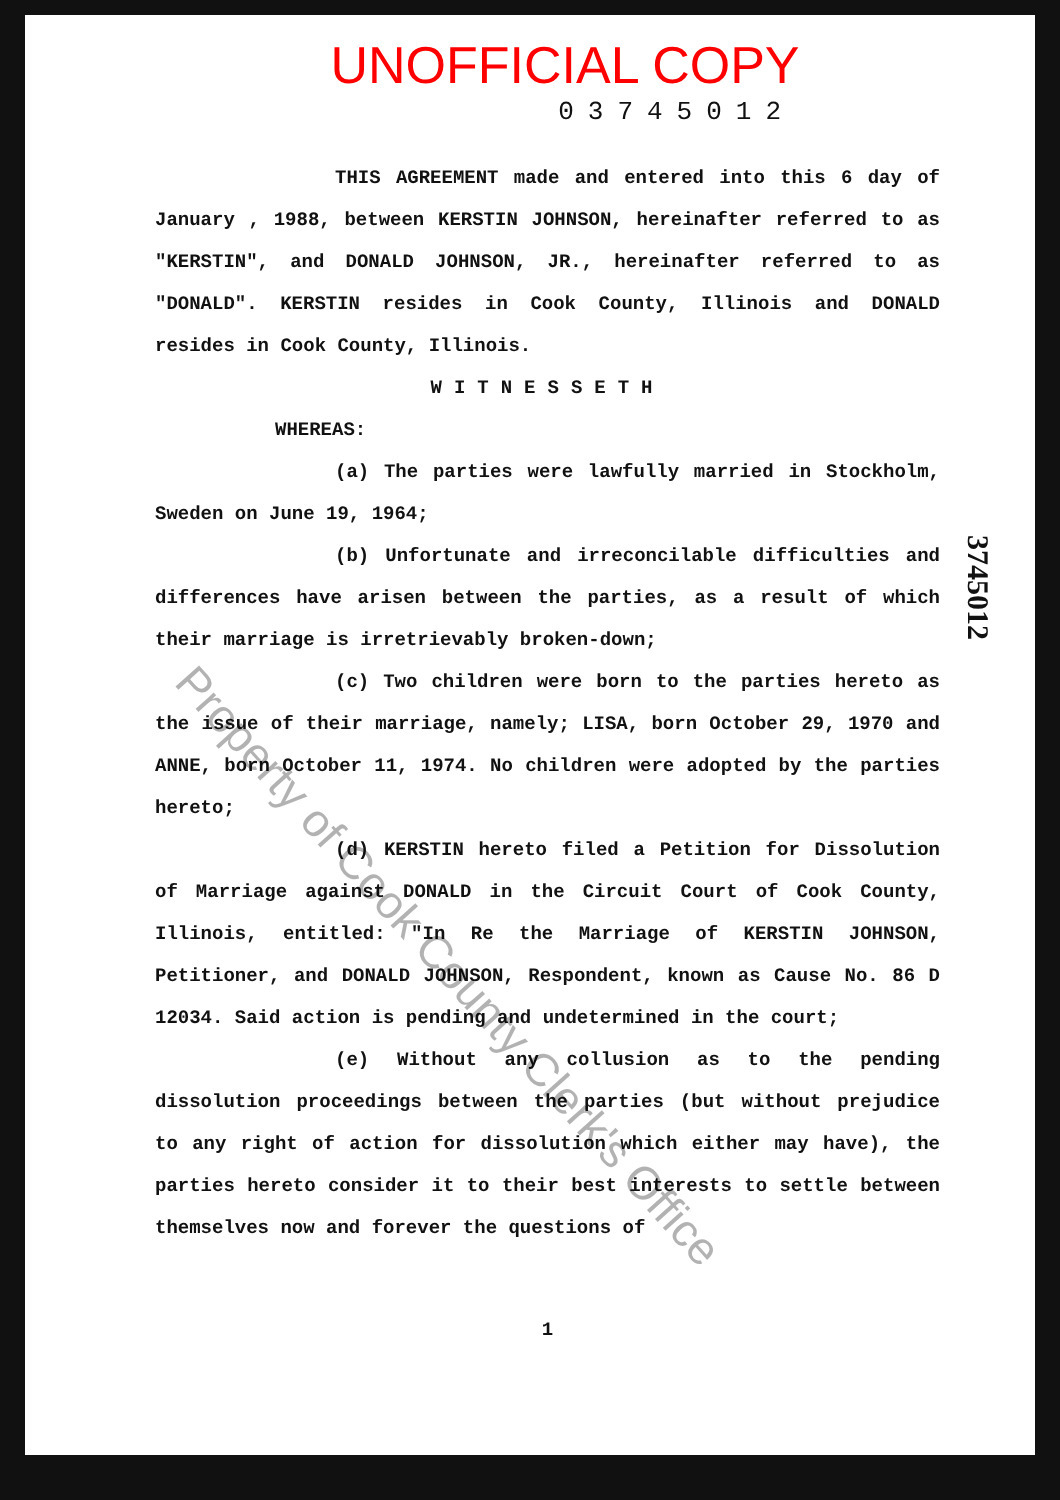UNOFFICIAL COPY
03745012
THIS AGREEMENT made and entered into this 6 day of January , 1988, between KERSTIN JOHNSON, hereinafter referred to as "KERSTIN", and DONALD JOHNSON, JR., hereinafter referred to as "DONALD". KERSTIN resides in Cook County, Illinois and DONALD resides in Cook County, Illinois.
WITNESSETH
WHEREAS:
(a) The parties were lawfully married in Stockholm, Sweden on June 19, 1964;
(b) Unfortunate and irreconcilable difficulties and differences have arisen between the parties, as a result of which their marriage is irretrievably broken-down;
(c) Two children were born to the parties hereto as the issue of their marriage, namely; LISA, born October 29, 1970 and ANNE, born October 11, 1974. No children were adopted by the parties hereto;
(d) KERSTIN hereto filed a Petition for Dissolution of Marriage against DONALD in the Circuit Court of Cook County, Illinois, entitled: "In Re the Marriage of KERSTIN JOHNSON, Petitioner, and DONALD JOHNSON, Respondent, known as Cause No. 86 D 12034. Said action is pending and undetermined in the court;
(e) Without any collusion as to the pending dissolution proceedings between the parties (but without prejudice to any right of action for dissolution which either may have), the parties hereto consider it to their best interests to settle between themselves now and forever the questions of
1
3745012
Property of Cook County Clerk's Office